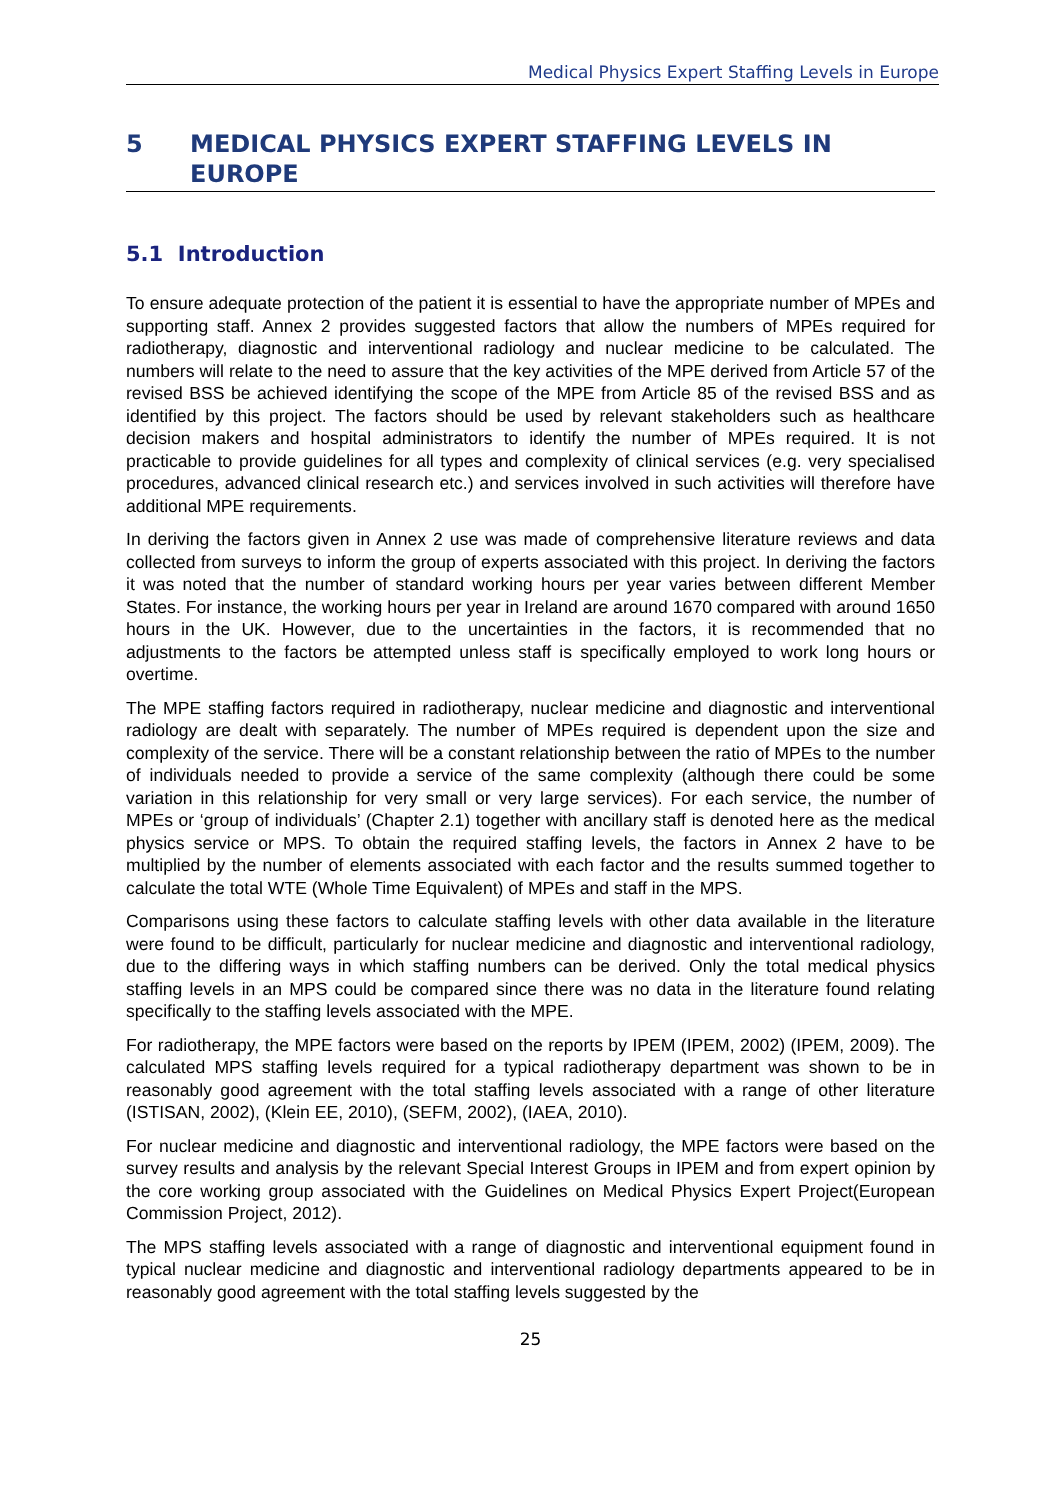Medical Physics Expert Staffing Levels in Europe
5 MEDICAL PHYSICS EXPERT STAFFING LEVELS IN EUROPE
5.1 Introduction
To ensure adequate protection of the patient it is essential to have the appropriate number of MPEs and supporting staff. Annex 2 provides suggested factors that allow the numbers of MPEs required for radiotherapy, diagnostic and interventional radiology and nuclear medicine to be calculated. The numbers will relate to the need to assure that the key activities of the MPE derived from Article 57 of the revised BSS be achieved identifying the scope of the MPE from Article 85 of the revised BSS and as identified by this project. The factors should be used by relevant stakeholders such as healthcare decision makers and hospital administrators to identify the number of MPEs required. It is not practicable to provide guidelines for all types and complexity of clinical services (e.g. very specialised procedures, advanced clinical research etc.) and services involved in such activities will therefore have additional MPE requirements.
In deriving the factors given in Annex 2 use was made of comprehensive literature reviews and data collected from surveys to inform the group of experts associated with this project. In deriving the factors it was noted that the number of standard working hours per year varies between different Member States. For instance, the working hours per year in Ireland are around 1670 compared with around 1650 hours in the UK. However, due to the uncertainties in the factors, it is recommended that no adjustments to the factors be attempted unless staff is specifically employed to work long hours or overtime.
The MPE staffing factors required in radiotherapy, nuclear medicine and diagnostic and interventional radiology are dealt with separately. The number of MPEs required is dependent upon the size and complexity of the service. There will be a constant relationship between the ratio of MPEs to the number of individuals needed to provide a service of the same complexity (although there could be some variation in this relationship for very small or very large services). For each service, the number of MPEs or ‘group of individuals’ (Chapter 2.1) together with ancillary staff is denoted here as the medical physics service or MPS. To obtain the required staffing levels, the factors in Annex 2 have to be multiplied by the number of elements associated with each factor and the results summed together to calculate the total WTE (Whole Time Equivalent) of MPEs and staff in the MPS.
Comparisons using these factors to calculate staffing levels with other data available in the literature were found to be difficult, particularly for nuclear medicine and diagnostic and interventional radiology, due to the differing ways in which staffing numbers can be derived. Only the total medical physics staffing levels in an MPS could be compared since there was no data in the literature found relating specifically to the staffing levels associated with the MPE.
For radiotherapy, the MPE factors were based on the reports by IPEM (IPEM, 2002) (IPEM, 2009). The calculated MPS staffing levels required for a typical radiotherapy department was shown to be in reasonably good agreement with the total staffing levels associated with a range of other literature (ISTISAN, 2002), (Klein EE, 2010), (SEFM, 2002), (IAEA, 2010).
For nuclear medicine and diagnostic and interventional radiology, the MPE factors were based on the survey results and analysis by the relevant Special Interest Groups in IPEM and from expert opinion by the core working group associated with the Guidelines on Medical Physics Expert Project(European Commission Project, 2012).
The MPS staffing levels associated with a range of diagnostic and interventional equipment found in typical nuclear medicine and diagnostic and interventional radiology departments appeared to be in reasonably good agreement with the total staffing levels suggested by the
25